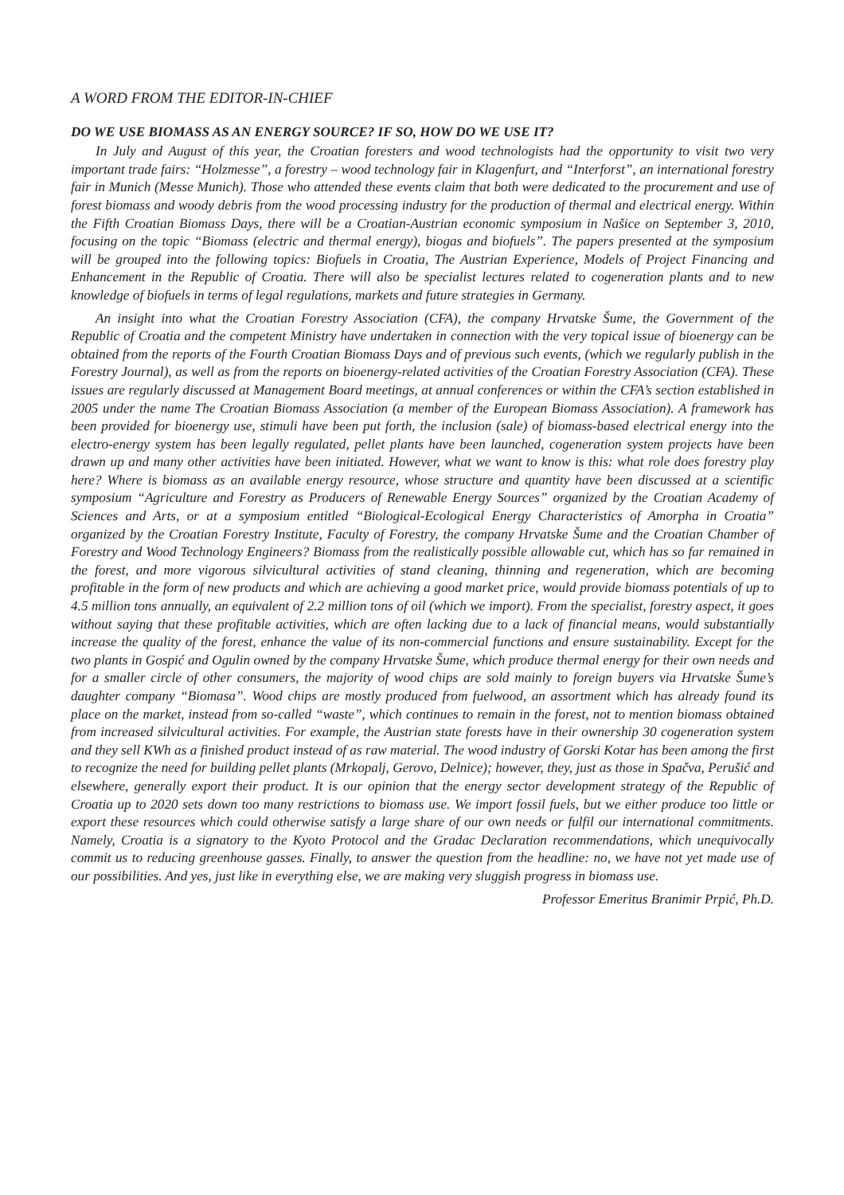A WORD FROM THE EDITOR-IN-CHIEF
DO WE USE BIOMASS AS AN ENERGY SOURCE? IF SO, HOW DO WE USE IT?
In July and August of this year, the Croatian foresters and wood technologists had the opportunity to visit two very important trade fairs: “Holzmesse”, a forestry – wood technology fair in Klagenfurt, and “Interforst”, an international forestry fair in Munich (Messe Munich). Those who attended these events claim that both were dedicated to the procurement and use of forest biomass and woody debris from the wood processing industry for the production of thermal and electrical energy. Within the Fifth Croatian Biomass Days, there will be a Croatian-Austrian economic symposium in Našice on September 3, 2010, focusing on the topic “Biomass (electric and thermal energy), biogas and biofuels”. The papers presented at the symposium will be grouped into the following topics: Biofuels in Croatia, The Austrian Experience, Models of Project Financing and Enhancement in the Republic of Croatia. There will also be specialist lectures related to cogeneration plants and to new knowledge of biofuels in terms of legal regulations, markets and future strategies in Germany.
An insight into what the Croatian Forestry Association (CFA), the company Hrvatske Šume, the Government of the Republic of Croatia and the competent Ministry have undertaken in connection with the very topical issue of bioenergy can be obtained from the reports of the Fourth Croatian Biomass Days and of previous such events, (which we regularly publish in the Forestry Journal), as well as from the reports on bioenergy-related activities of the Croatian Forestry Association (CFA). These issues are regularly discussed at Management Board meetings, at annual conferences or within the CFA’s section established in 2005 under the name The Croatian Biomass Association (a member of the European Biomass Association). A framework has been provided for bioenergy use, stimuli have been put forth, the inclusion (sale) of biomass-based electrical energy into the electro-energy system has been legally regulated, pellet plants have been launched, cogeneration system projects have been drawn up and many other activities have been initiated. However, what we want to know is this: what role does forestry play here? Where is biomass as an available energy resource, whose structure and quantity have been discussed at a scientific symposium “Agriculture and Forestry as Producers of Renewable Energy Sources” organized by the Croatian Academy of Sciences and Arts, or at a symposium entitled “Biological-Ecological Energy Characteristics of Amorpha in Croatia” organized by the Croatian Forestry Institute, Faculty of Forestry, the company Hrvatske Šume and the Croatian Chamber of Forestry and Wood Technology Engineers? Biomass from the realistically possible allowable cut, which has so far remained in the forest, and more vigorous silvicultural activities of stand cleaning, thinning and regeneration, which are becoming profitable in the form of new products and which are achieving a good market price, would provide biomass potentials of up to 4.5 million tons annually, an equivalent of 2.2 million tons of oil (which we import). From the specialist, forestry aspect, it goes without saying that these profitable activities, which are often lacking due to a lack of financial means, would substantially increase the quality of the forest, enhance the value of its non-commercial functions and ensure sustainability. Except for the two plants in Gospić and Ogulin owned by the company Hrvatske Šume, which produce thermal energy for their own needs and for a smaller circle of other consumers, the majority of wood chips are sold mainly to foreign buyers via Hrvatske Šume’s daughter company “Biomasa”. Wood chips are mostly produced from fuelwood, an assortment which has already found its place on the market, instead from so-called “waste”, which continues to remain in the forest, not to mention biomass obtained from increased silvicultural activities. For example, the Austrian state forests have in their ownership 30 cogeneration system and they sell KWh as a finished product instead of as raw material. The wood industry of Gorski Kotar has been among the first to recognize the need for building pellet plants (Mrkopalj, Gerovo, Delnice); however, they, just as those in Spačva, Perušić and elsewhere, generally export their product. It is our opinion that the energy sector development strategy of the Republic of Croatia up to 2020 sets down too many restrictions to biomass use. We import fossil fuels, but we either produce too little or export these resources which could otherwise satisfy a large share of our own needs or fulfil our international commitments. Namely, Croatia is a signatory to the Kyoto Protocol and the Gradac Declaration recommendations, which unequivocally commit us to reducing greenhouse gasses. Finally, to answer the question from the headline: no, we have not yet made use of our possibilities. And yes, just like in everything else, we are making very sluggish progress in biomass use.
Professor Emeritus Branimir Prpić, Ph.D.